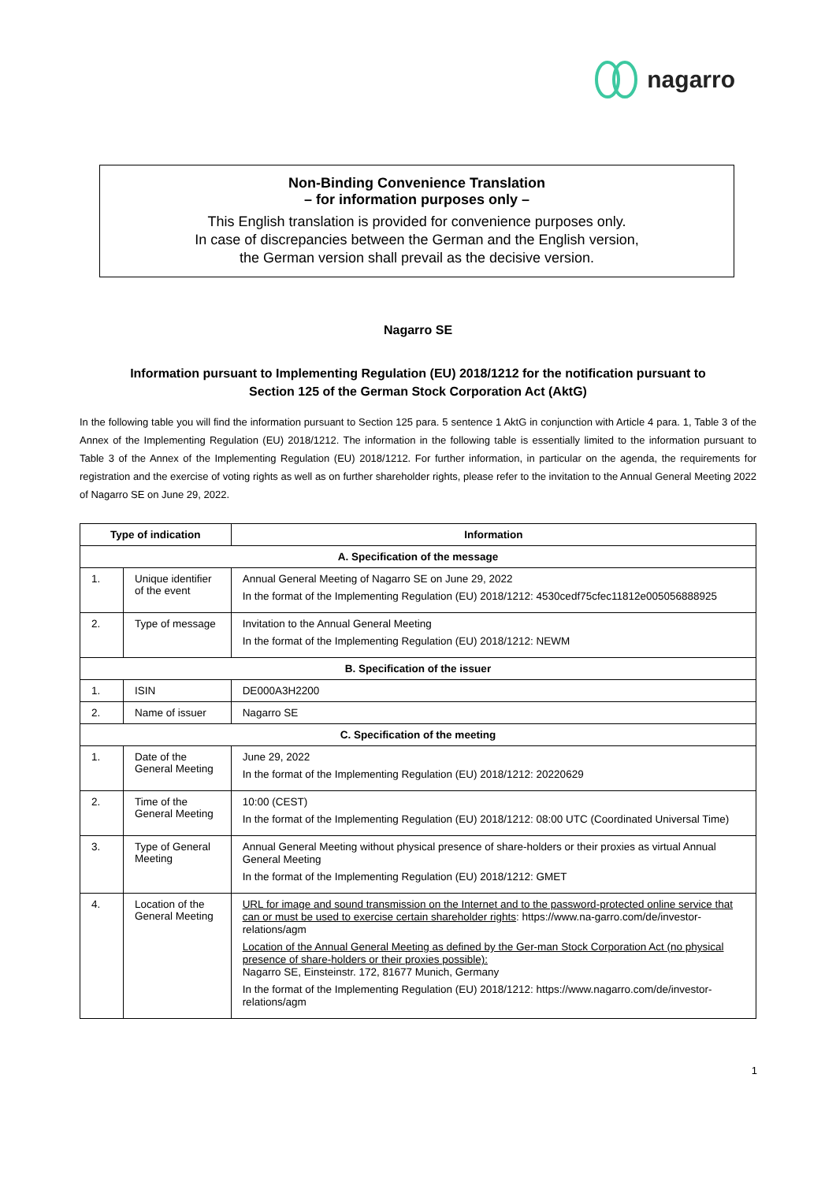nagarro
Non-Binding Convenience Translation
– for information purposes only –
This English translation is provided for convenience purposes only.
In case of discrepancies between the German and the English version,
the German version shall prevail as the decisive version.
Nagarro SE
Information pursuant to Implementing Regulation (EU) 2018/1212 for the notification pursuant to
Section 125 of the German Stock Corporation Act (AktG)
In the following table you will find the information pursuant to Section 125 para. 5 sentence 1 AktG in conjunction with Article 4 para. 1, Table 3 of the Annex of the Implementing Regulation (EU) 2018/1212. The information in the following table is essentially limited to the information pursuant to Table 3 of the Annex of the Implementing Regulation (EU) 2018/1212. For further information, in particular on the agenda, the requirements for registration and the exercise of voting rights as well as on further shareholder rights, please refer to the invitation to the Annual General Meeting 2022 of Nagarro SE on June 29, 2022.
| Type of indication | | Information |
| --- | --- | --- |
| A. Specification of the message | | |
| 1. | Unique identifier of the event | Annual General Meeting of Nagarro SE on June 29, 2022 In the format of the Implementing Regulation (EU) 2018/1212: 4530cedf75cfec11812e005056888925 |
| 2. | Type of message | Invitation to the Annual General Meeting In the format of the Implementing Regulation (EU) 2018/1212: NEWM |
| B. Specification of the issuer | | |
| 1. | ISIN | DE000A3H2200 |
| 2. | Name of issuer | Nagarro SE |
| C. Specification of the meeting | | |
| 1. | Date of the General Meeting | June 29, 2022 In the format of the Implementing Regulation (EU) 2018/1212: 20220629 |
| 2. | Time of the General Meeting | 10:00 (CEST) In the format of the Implementing Regulation (EU) 2018/1212: 08:00 UTC (Coordinated Universal Time) |
| 3. | Type of General Meeting | Annual General Meeting without physical presence of share-holders or their proxies as virtual Annual General Meeting In the format of the Implementing Regulation (EU) 2018/1212: GMET |
| 4. | Location of the General Meeting | URL for image and sound transmission on the Internet and to the password-protected online service that can or must be used to exercise certain shareholder rights : https://www.na-garro.com/de/investor-relations/agm Location of the Annual General Meeting as defined by the Ger-man Stock Corporation Act (no physical presence of share-holders or their proxies possible): Nagarro SE, Einsteinstr. 172, 81677 Munich, Germany In the format of the Implementing Regulation (EU) 2018/1212: https://www.nagarro.com/de/investor-relations/agm |
1